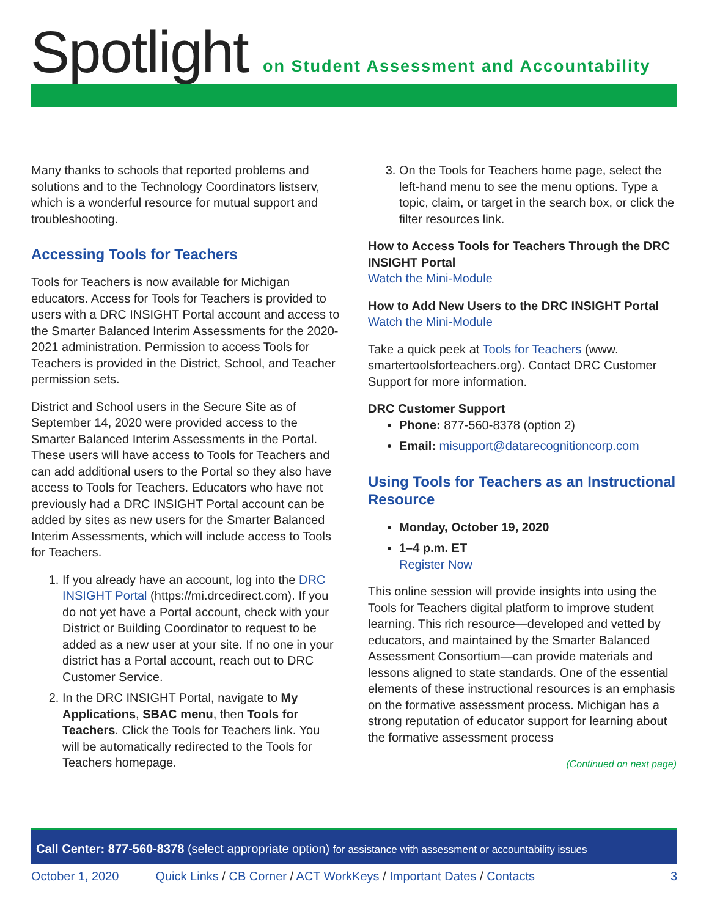Spotlight
on Student Assessment and Accountability
Many thanks to schools that reported problems and solutions and to the Technology Coordinators listserv, which is a wonderful resource for mutual support and troubleshooting.
Accessing Tools for Teachers
Tools for Teachers is now available for Michigan educators. Access for Tools for Teachers is provided to users with a DRC INSIGHT Portal account and access to the Smarter Balanced Interim Assessments for the 2020-2021 administration. Permission to access Tools for Teachers is provided in the District, School, and Teacher permission sets.
District and School users in the Secure Site as of September 14, 2020 were provided access to the Smarter Balanced Interim Assessments in the Portal. These users will have access to Tools for Teachers and can add additional users to the Portal so they also have access to Tools for Teachers. Educators who have not previously had a DRC INSIGHT Portal account can be added by sites as new users for the Smarter Balanced Interim Assessments, which will include access to Tools for Teachers.
1. If you already have an account, log into the DRC INSIGHT Portal (https://mi.drcedirect.com). If you do not yet have a Portal account, check with your District or Building Coordinator to request to be added as a new user at your site. If no one in your district has a Portal account, reach out to DRC Customer Service.
2. In the DRC INSIGHT Portal, navigate to My Applications, SBAC menu, then Tools for Teachers. Click the Tools for Teachers link. You will be automatically redirected to the Tools for Teachers homepage.
3. On the Tools for Teachers home page, select the left-hand menu to see the menu options. Type a topic, claim, or target in the search box, or click the filter resources link.
How to Access Tools for Teachers Through the DRC INSIGHT Portal
Watch the Mini-Module
How to Add New Users to the DRC INSIGHT Portal
Watch the Mini-Module
Take a quick peek at Tools for Teachers (www. smartertoolsforteachers.org). Contact DRC Customer Support for more information.
DRC Customer Support
Phone: 877-560-8378 (option 2)
Email: misupport@datarecognitioncorp.com
Using Tools for Teachers as an Instructional Resource
Monday, October 19, 2020
1–4 p.m. ET
Register Now
This online session will provide insights into using the Tools for Teachers digital platform to improve student learning. This rich resource—developed and vetted by educators, and maintained by the Smarter Balanced Assessment Consortium—can provide materials and lessons aligned to state standards. One of the essential elements of these instructional resources is an emphasis on the formative assessment process. Michigan has a strong reputation of educator support for learning about the formative assessment process
(Continued on next page)
Call Center: 877-560-8378 (select appropriate option) for assistance with assessment or accountability issues
October 1, 2020 Quick Links / CB Corner / ACT WorkKeys / Important Dates / Contacts 3